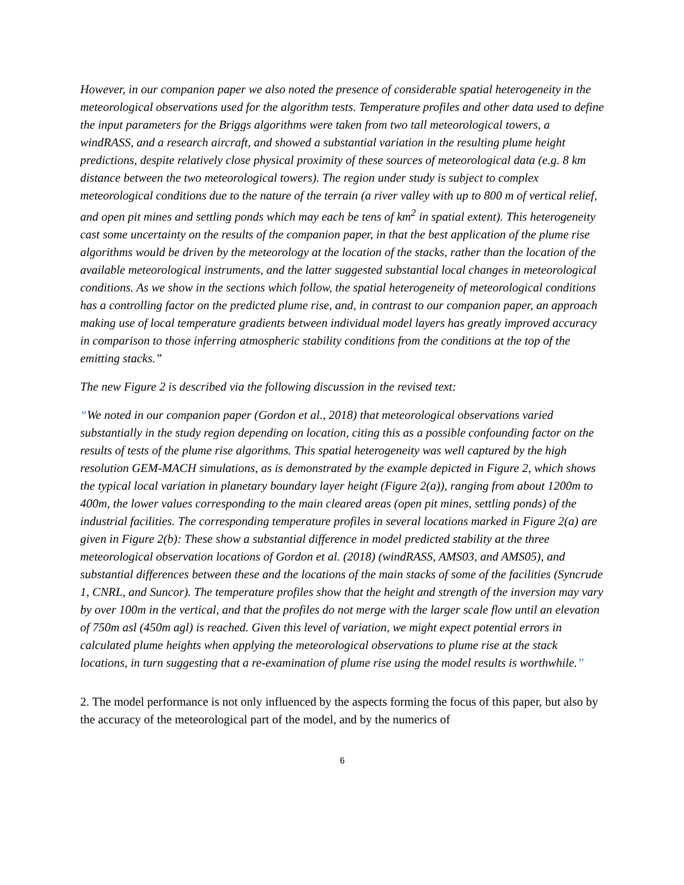However, in our companion paper we also noted the presence of considerable spatial heterogeneity in the meteorological observations used for the algorithm tests. Temperature profiles and other data used to define the input parameters for the Briggs algorithms were taken from two tall meteorological towers, a windRASS, and a research aircraft, and showed a substantial variation in the resulting plume height predictions, despite relatively close physical proximity of these sources of meteorological data (e.g. 8 km distance between the two meteorological towers). The region under study is subject to complex meteorological conditions due to the nature of the terrain (a river valley with up to 800 m of vertical relief, and open pit mines and settling ponds which may each be tens of km<sup>2</sup> in spatial extent). This heterogeneity cast some uncertainty on the results of the companion paper, in that the best application of the plume rise algorithms would be driven by the meteorology at the location of the stacks, rather than the location of the available meteorological instruments, and the latter suggested substantial local changes in meteorological conditions. As we show in the sections which follow, the spatial heterogeneity of meteorological conditions has a controlling factor on the predicted plume rise, and, in contrast to our companion paper, an approach making use of local temperature gradients between individual model layers has greatly improved accuracy in comparison to those inferring atmospheric stability conditions from the conditions at the top of the emitting stacks.”
The new Figure 2 is described via the following discussion in the revised text:
“We noted in our companion paper (Gordon et al., 2018) that meteorological observations varied substantially in the study region depending on location, citing this as a possible confounding factor on the results of tests of the plume rise algorithms. This spatial heterogeneity was well captured by the high resolution GEM-MACH simulations, as is demonstrated by the example depicted in Figure 2, which shows the typical local variation in planetary boundary layer height (Figure 2(a)), ranging from about 1200m to 400m, the lower values corresponding to the main cleared areas (open pit mines, settling ponds) of the industrial facilities. The corresponding temperature profiles in several locations marked in Figure 2(a) are given in Figure 2(b): These show a substantial difference in model predicted stability at the three meteorological observation locations of Gordon et al. (2018) (windRASS, AMS03, and AMS05), and substantial differences between these and the locations of the main stacks of some of the facilities (Syncrude 1, CNRL, and Suncor). The temperature profiles show that the height and strength of the inversion may vary by over 100m in the vertical, and that the profiles do not merge with the larger scale flow until an elevation of 750m asl (450m agl) is reached. Given this level of variation, we might expect potential errors in calculated plume heights when applying the meteorological observations to plume rise at the stack locations, in turn suggesting that a re-examination of plume rise using the model results is worthwhile.”
2. The model performance is not only influenced by the aspects forming the focus of this paper, but also by the accuracy of the meteorological part of the model, and by the numerics of
6